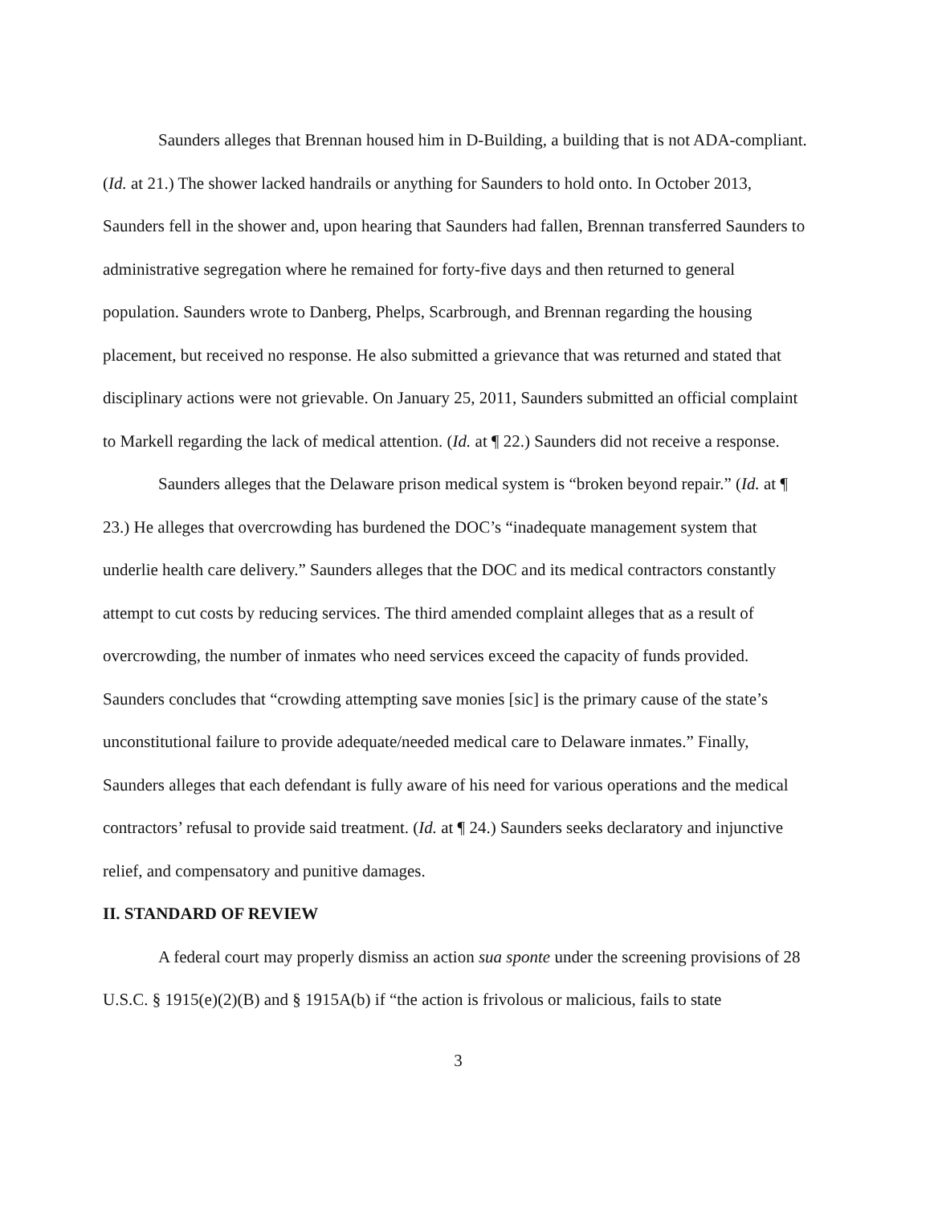Saunders alleges that Brennan housed him in D-Building, a building that is not ADA-compliant. (Id. at 21.) The shower lacked handrails or anything for Saunders to hold onto. In October 2013, Saunders fell in the shower and, upon hearing that Saunders had fallen, Brennan transferred Saunders to administrative segregation where he remained for forty-five days and then returned to general population. Saunders wrote to Danberg, Phelps, Scarbrough, and Brennan regarding the housing placement, but received no response. He also submitted a grievance that was returned and stated that disciplinary actions were not grievable. On January 25, 2011, Saunders submitted an official complaint to Markell regarding the lack of medical attention. (Id. at ¶ 22.) Saunders did not receive a response.
Saunders alleges that the Delaware prison medical system is “broken beyond repair.” (Id. at ¶ 23.) He alleges that overcrowding has burdened the DOC’s “inadequate management system that underlie health care delivery.” Saunders alleges that the DOC and its medical contractors constantly attempt to cut costs by reducing services. The third amended complaint alleges that as a result of overcrowding, the number of inmates who need services exceed the capacity of funds provided. Saunders concludes that “crowding attempting save monies [sic] is the primary cause of the state’s unconstitutional failure to provide adequate/needed medical care to Delaware inmates.” Finally, Saunders alleges that each defendant is fully aware of his need for various operations and the medical contractors’ refusal to provide said treatment. (Id. at ¶ 24.) Saunders seeks declaratory and injunctive relief, and compensatory and punitive damages.
II. STANDARD OF REVIEW
A federal court may properly dismiss an action sua sponte under the screening provisions of 28 U.S.C. § 1915(e)(2)(B) and § 1915A(b) if “the action is frivolous or malicious, fails to state
3